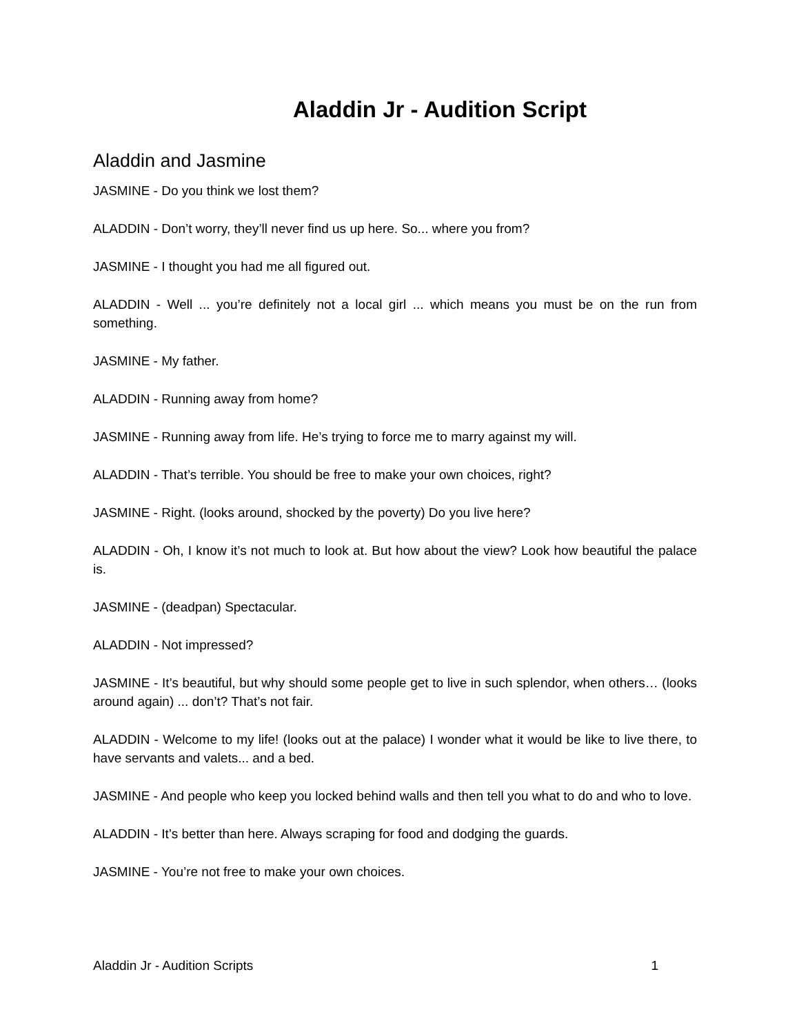Aladdin Jr - Audition Script
Aladdin and Jasmine
JASMINE - Do you think we lost them?
ALADDIN - Don’t worry, they’ll never find us up here. So... where you from?
JASMINE - I thought you had me all figured out.
ALADDIN - Well ... you’re definitely not a local girl ... which means you must be on the run from something.
JASMINE - My father.
ALADDIN - Running away from home?
JASMINE - Running away from life. He’s trying to force me to marry against my will.
ALADDIN - That’s terrible. You should be free to make your own choices, right?
JASMINE - Right. (looks around, shocked by the poverty) Do you live here?
ALADDIN - Oh, I know it’s not much to look at. But how about the view? Look how beautiful the palace is.
JASMINE - (deadpan) Spectacular.
ALADDIN - Not impressed?
JASMINE - It’s beautiful, but why should some people get to live in such splendor, when others… (looks around again) ... don’t? That’s not fair.
ALADDIN - Welcome to my life! (looks out at the palace) I wonder what it would be like to live there, to have servants and valets... and a bed.
JASMINE - And people who keep you locked behind walls and then tell you what to do and who to love.
ALADDIN - It’s better than here. Always scraping for food and dodging the guards.
JASMINE - You’re not free to make your own choices.
Aladdin Jr - Audition Scripts 1